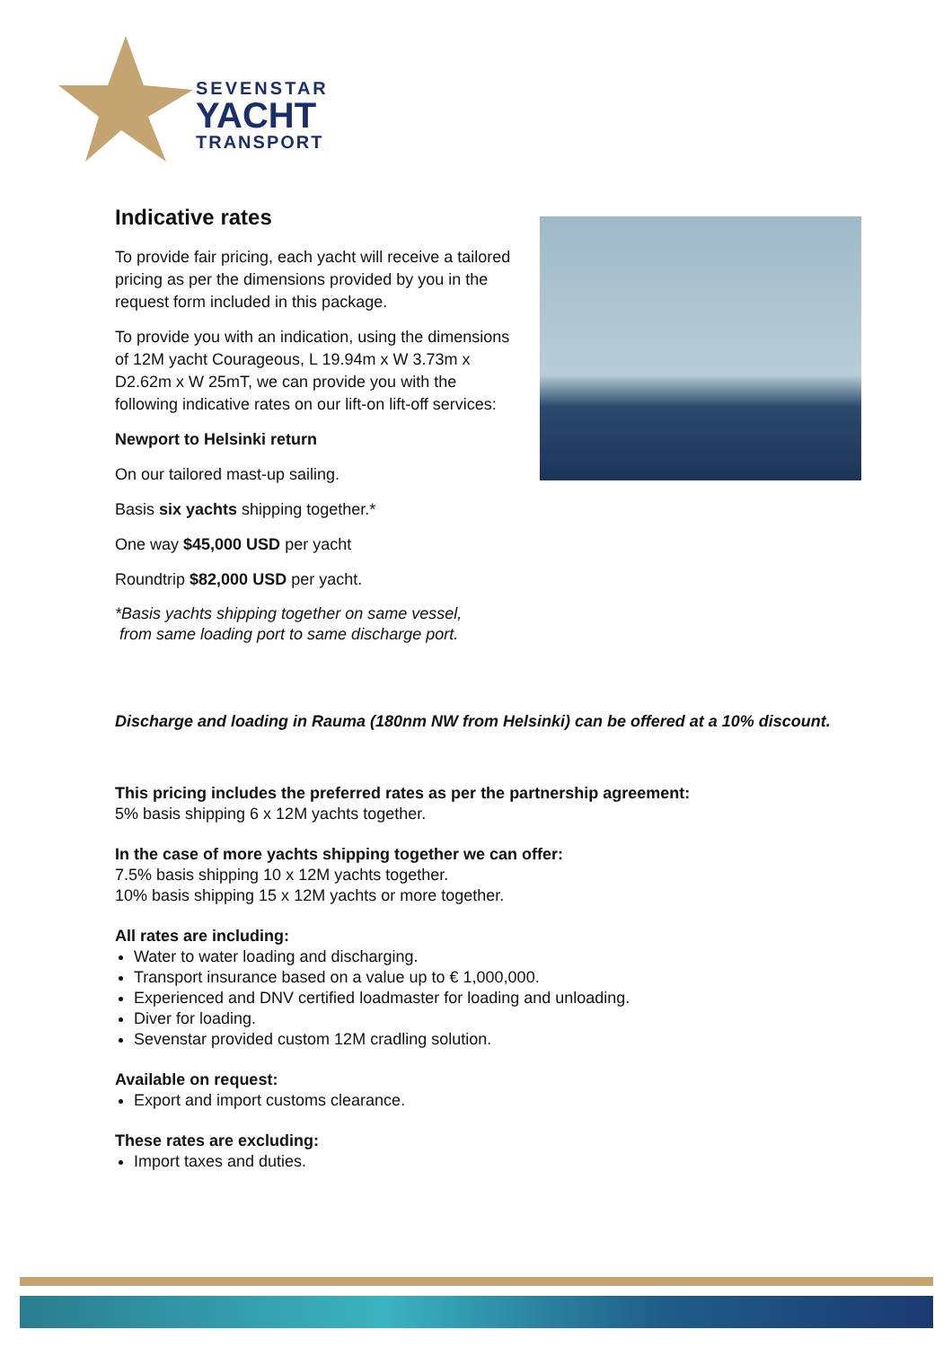SEVENSTAR
YACHT
TRANSPORT
Indicative rates
To provide fair pricing, each yacht will receive a tailored pricing as per the dimensions provided by you in the request form included in this package.
To provide you with an indication, using the dimensions of 12M yacht Courageous, L 19.94m x W 3.73m x D2.62m x W 25mT, we can provide you with the following indicative rates on our lift-on lift-off services:
Newport to Helsinki return
On our tailored mast-up sailing.
Basis six yachts shipping together.*
One way $45,000 USD per yacht
Roundtrip $82,000 USD per yacht.
*Basis yachts shipping together on same vessel,
from same loading port to same discharge port.
Discharge and loading in Rauma (180nm NW from Helsinki) can be offered at a 10% discount.
This pricing includes the preferred rates as per the partnership agreement:
5% basis shipping 6 x 12M yachts together.
In the case of more yachts shipping together we can offer:
7.5% basis shipping 10 x 12M yachts together.
10% basis shipping 15 x 12M yachts or more together.
All rates are including:
Water to water loading and discharging.
Transport insurance based on a value up to € 1,000,000.
Experienced and DNV certified loadmaster for loading and unloading.
Diver for loading.
Sevenstar provided custom 12M cradling solution.
Available on request:
Export and import customs clearance.
These rates are excluding:
Import taxes and duties.